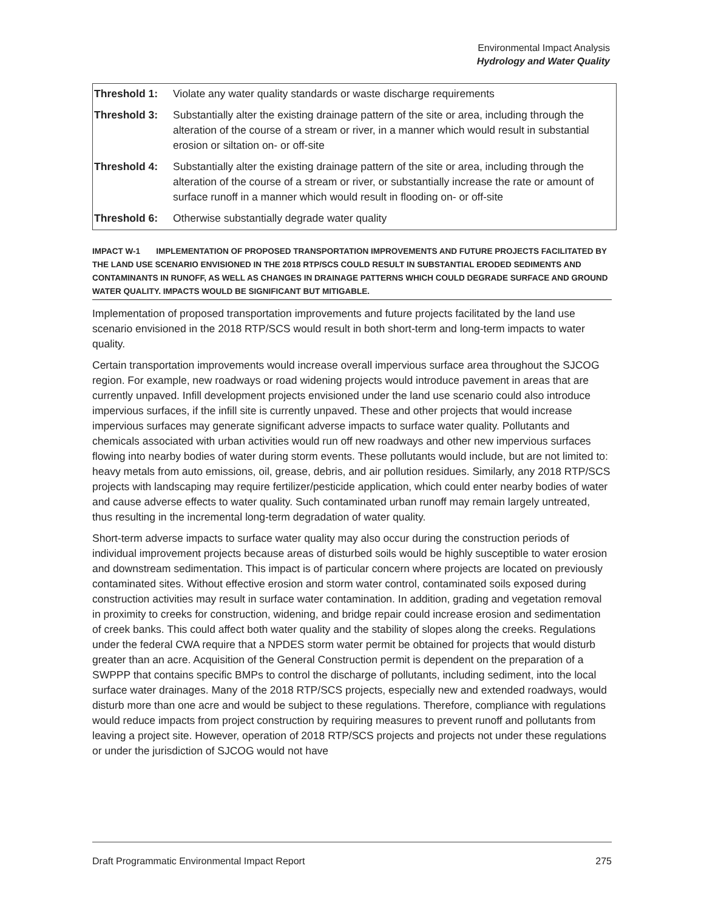Environmental Impact Analysis
Hydrology and Water Quality
| Threshold 1: | Violate any water quality standards or waste discharge requirements |
| Threshold 3: | Substantially alter the existing drainage pattern of the site or area, including through the alteration of the course of a stream or river, in a manner which would result in substantial erosion or siltation on- or off-site |
| Threshold 4: | Substantially alter the existing drainage pattern of the site or area, including through the alteration of the course of a stream or river, or substantially increase the rate or amount of surface runoff in a manner which would result in flooding on- or off-site |
| Threshold 6: | Otherwise substantially degrade water quality |
IMPACT W-1 IMPLEMENTATION OF PROPOSED TRANSPORTATION IMPROVEMENTS AND FUTURE PROJECTS FACILITATED BY THE LAND USE SCENARIO ENVISIONED IN THE 2018 RTP/SCS COULD RESULT IN SUBSTANTIAL ERODED SEDIMENTS AND CONTAMINANTS IN RUNOFF, AS WELL AS CHANGES IN DRAINAGE PATTERNS WHICH COULD DEGRADE SURFACE AND GROUND WATER QUALITY. IMPACTS WOULD BE SIGNIFICANT BUT MITIGABLE.
Implementation of proposed transportation improvements and future projects facilitated by the land use scenario envisioned in the 2018 RTP/SCS would result in both short-term and long-term impacts to water quality.
Certain transportation improvements would increase overall impervious surface area throughout the SJCOG region. For example, new roadways or road widening projects would introduce pavement in areas that are currently unpaved. Infill development projects envisioned under the land use scenario could also introduce impervious surfaces, if the infill site is currently unpaved. These and other projects that would increase impervious surfaces may generate significant adverse impacts to surface water quality. Pollutants and chemicals associated with urban activities would run off new roadways and other new impervious surfaces flowing into nearby bodies of water during storm events. These pollutants would include, but are not limited to: heavy metals from auto emissions, oil, grease, debris, and air pollution residues. Similarly, any 2018 RTP/SCS projects with landscaping may require fertilizer/pesticide application, which could enter nearby bodies of water and cause adverse effects to water quality. Such contaminated urban runoff may remain largely untreated, thus resulting in the incremental long-term degradation of water quality.
Short-term adverse impacts to surface water quality may also occur during the construction periods of individual improvement projects because areas of disturbed soils would be highly susceptible to water erosion and downstream sedimentation. This impact is of particular concern where projects are located on previously contaminated sites. Without effective erosion and storm water control, contaminated soils exposed during construction activities may result in surface water contamination. In addition, grading and vegetation removal in proximity to creeks for construction, widening, and bridge repair could increase erosion and sedimentation of creek banks. This could affect both water quality and the stability of slopes along the creeks. Regulations under the federal CWA require that a NPDES storm water permit be obtained for projects that would disturb greater than an acre. Acquisition of the General Construction permit is dependent on the preparation of a SWPPP that contains specific BMPs to control the discharge of pollutants, including sediment, into the local surface water drainages. Many of the 2018 RTP/SCS projects, especially new and extended roadways, would disturb more than one acre and would be subject to these regulations. Therefore, compliance with regulations would reduce impacts from project construction by requiring measures to prevent runoff and pollutants from leaving a project site. However, operation of 2018 RTP/SCS projects and projects not under these regulations or under the jurisdiction of SJCOG would not have
Draft Programmatic Environmental Impact Report 275